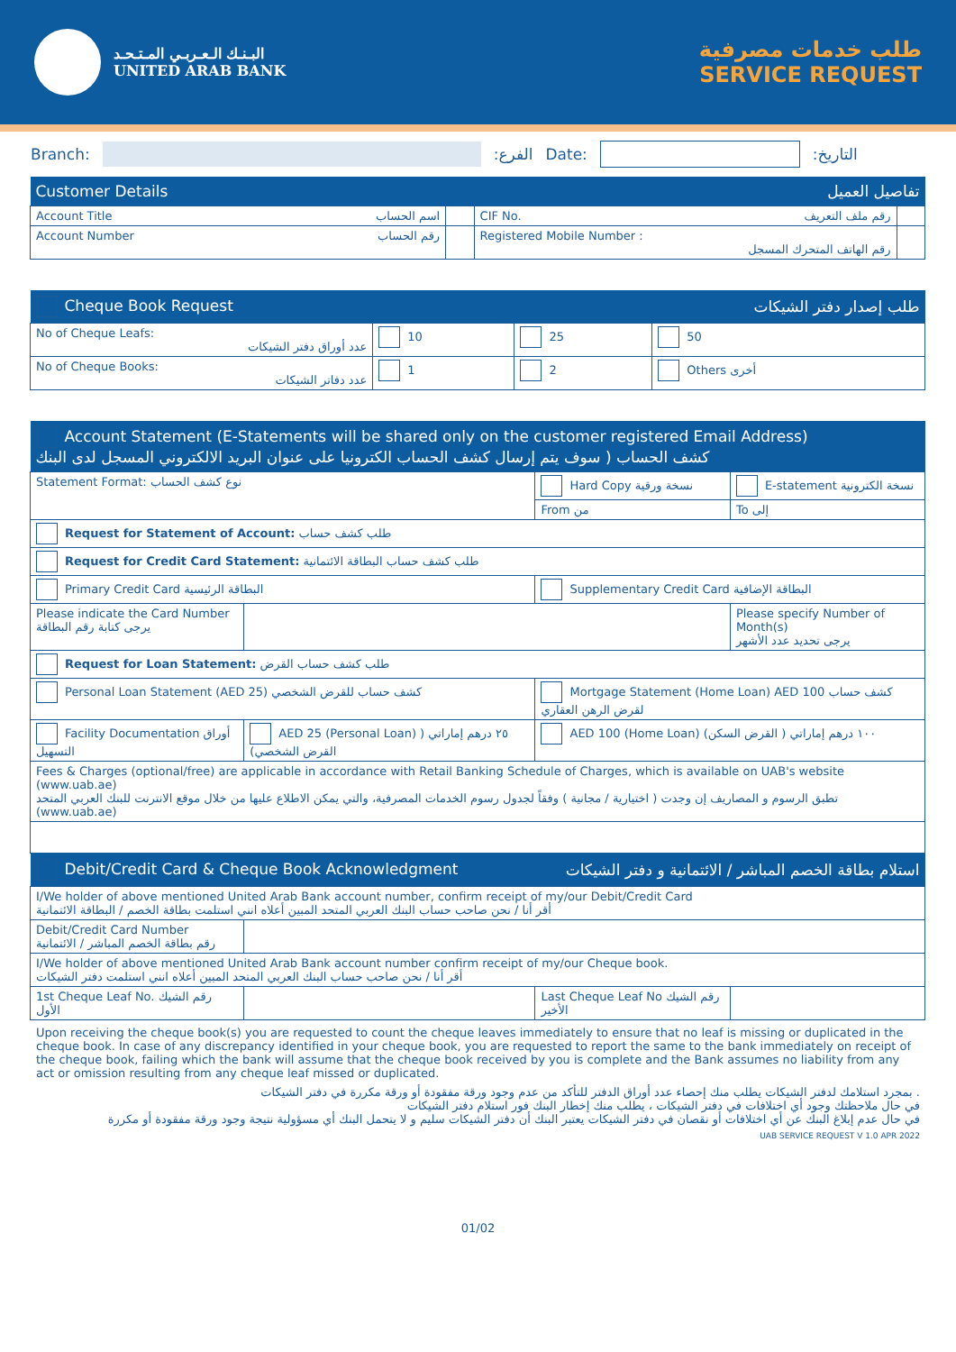البـنـك الـعـربـي المـتـحـد
UNITED ARAB BANK
طلب خدمات مصرفية
SERVICE REQUEST
Branch: :الفرع Date: :التاريخ
| Customer Details | | تفاصيل العميل | |
| --- | --- | --- | --- |
| Account Title اسم الحساب | | CIF No. رقم ملف التعريف | |
| Account Number رقم الحساب | | Registered Mobile Number : رقم الهاتف المتحرك المسجل | |
| Cheque Book Request | | طلب إصدار دفتر الشيكات | |
| --- | --- | --- | --- |
| No of Cheque Leafs: عدد أوراق دفتر الشيكات | 10 | 25 | 50 |
| No of Cheque Books: عدد دفاتر الشيكات | 1 | 2 | Others أخرى |
| Account Statement (E-Statements will be shared only on the customer registered Email Address) كشف الحساب ( سوف يتم إرسال كشف الحساب الكترونيا على عنوان البريد الالكتروني المسجل لدى البنك | | | |
| --- | --- | --- | --- |
| Statement Format: نوع كشف الحساب | | Hard Copy نسخة ورقية | E-statement نسخة الكترونية |
| | | From من | To إلى |
| Request for Statement of Account: طلب كشف حساب | | | |
| Request for Credit Card Statement: طلب كشف حساب البطاقة الائتمانية | | | |
| Primary Credit Card البطاقة الرئيسية | | Supplementary Credit Card البطاقة الإضافية | |
| Please indicate the Card Number يرجى كتابة رقم البطاقة | | | Please specify Number of Month(s) يرجى تحديد عدد الأشهر |
| Request for Loan Statement: طلب كشف حساب القرض | | | |
| Personal Loan Statement (AED 25) كشف حساب للقرض الشخصي | | Mortgage Statement (Home Loan) AED 100 كشف حساب لقرض الرهن العقاري | |
| Facility Documentation أوراق التسهيل | AED 25 (Personal Loan) ٢٥ درهم إماراتي ( القرض الشخصي) | AED 100 (Home Loan) ١٠٠ درهم إماراتي ( القرض السكن) | |
| Fees & Charges (optional/free) are applicable in accordance with Retail Banking Schedule of Charges, which is available on UAB's website (www.uab.ae) تطبق الرسوم و المصاريف إن وجدت ( اختيارية / مجانية ) وفقاً لجدول رسوم الخدمات المصرفية، والتي يمكن الاطلاع عليها من خلال موقع الانترنت للبنك العربي المتحد (www.uab.ae) | | | |
| Debit/Credit Card & Cheque Book Acknowledgment | | استلام بطاقة الخصم المباشر / الائتمانية و دفتر الشيكات | |
| I/We holder of above mentioned United Arab Bank account number, confirm receipt of my/our Debit/Credit Card أقر أنا / نحن صاحب حساب البنك العربي المتحد المبين أعلاه انني استلمت بطاقة الخصم / البطاقة الائتمانية | | | |
| Debit/Credit Card Number رقم بطاقة الخصم المباشر / الائتمانية | | | |
| I/We holder of above mentioned United Arab Bank account number confirm receipt of my/our Cheque book. أقر أنا / نحن صاحب حساب البنك العربي المتحد المبين أعلاه انني استلمت دفتر الشيكات | | | |
| 1st Cheque Leaf No. رقم الشيك الأول | | Last Cheque Leaf No رقم الشيك الأخير | |
Upon receiving the cheque book(s) you are requested to count the cheque leaves immediately to ensure that no leaf is missing or duplicated in the cheque book. In case of any discrepancy identified in your cheque book, you are requested to report the same to the bank immediately on receipt of the cheque book, failing which the bank will assume that the cheque book received by you is complete and the Bank assumes no liability from any act or omission resulting from any cheque leaf missed or duplicated.
بمجرد استلامك لدفتر الشيكات يطلب منك إحصاء عدد أوراق الدفتر للتأكد من عدم وجود ورقة مفقودة أو ورقة مكررة في دفتر الشيكات .
في حال ملاحظتك وجود أي اختلافات في دفتر الشيكات ، يطلب منك إخطار البنك فور استلام دفتر الشيكات
في حال عدم إبلاغ البنك عن أي اختلافات أو نقصان في دفتر الشيكات يعتبر البنك أن دفتر الشيكات سليم و لا يتحمل البنك أي مسؤولية نتيجة وجود ورقة مفقودة أو مكررة
UAB SERVICE REQUEST V 1.0 APR 2022
01/02